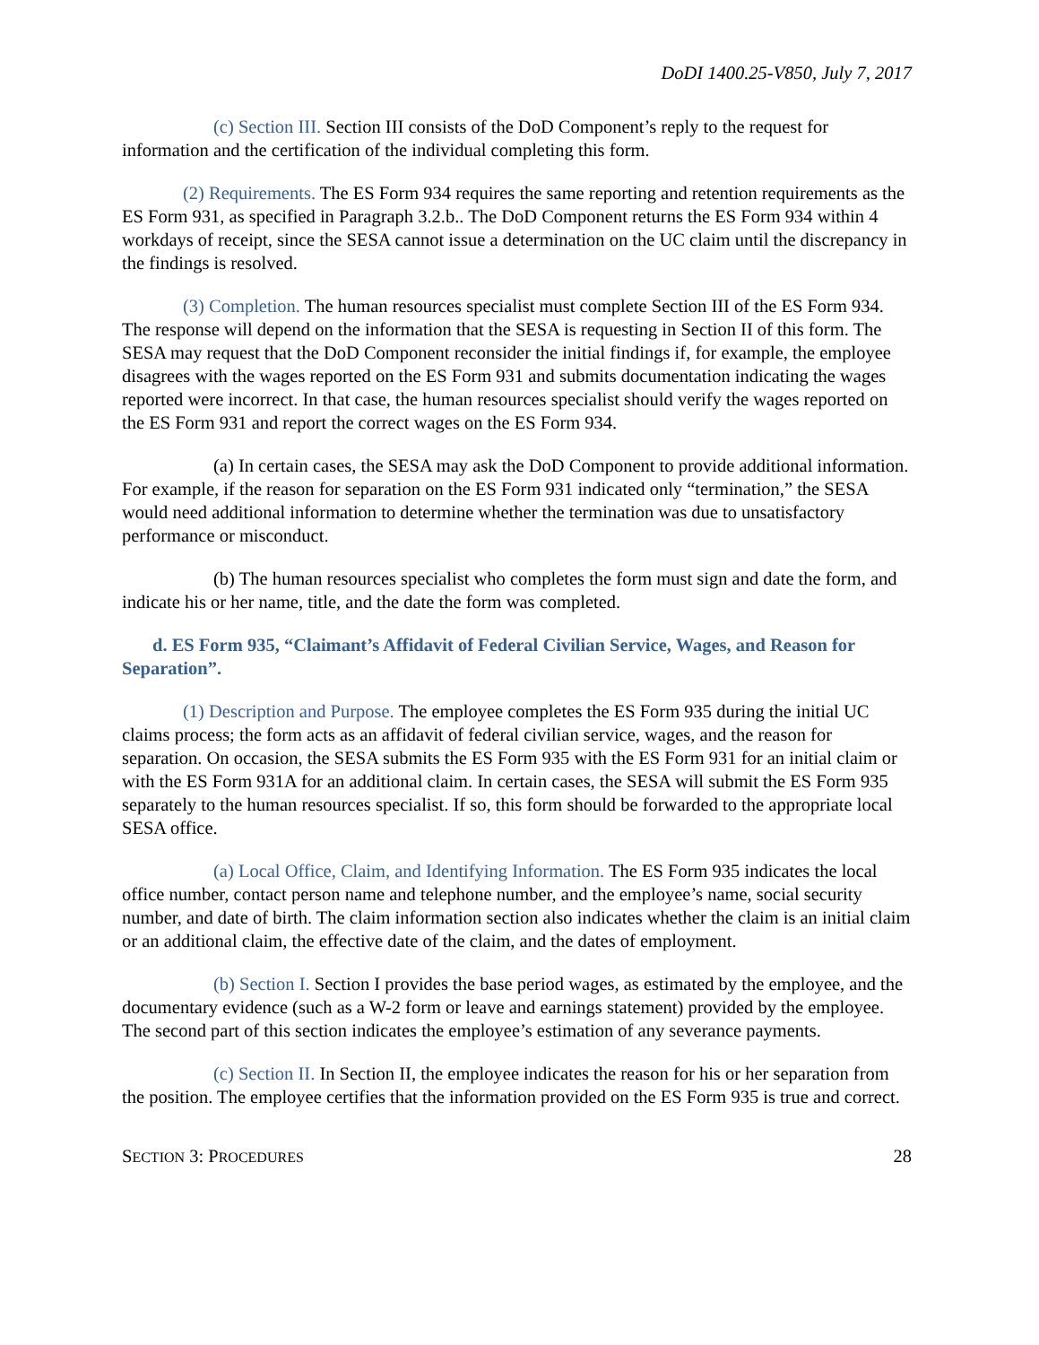DoDI 1400.25-V850, July 7, 2017
(c) Section III. Section III consists of the DoD Component’s reply to the request for information and the certification of the individual completing this form.
(2) Requirements. The ES Form 934 requires the same reporting and retention requirements as the ES Form 931, as specified in Paragraph 3.2.b.. The DoD Component returns the ES Form 934 within 4 workdays of receipt, since the SESA cannot issue a determination on the UC claim until the discrepancy in the findings is resolved.
(3) Completion. The human resources specialist must complete Section III of the ES Form 934. The response will depend on the information that the SESA is requesting in Section II of this form. The SESA may request that the DoD Component reconsider the initial findings if, for example, the employee disagrees with the wages reported on the ES Form 931 and submits documentation indicating the wages reported were incorrect. In that case, the human resources specialist should verify the wages reported on the ES Form 931 and report the correct wages on the ES Form 934.
(a) In certain cases, the SESA may ask the DoD Component to provide additional information. For example, if the reason for separation on the ES Form 931 indicated only “termination,” the SESA would need additional information to determine whether the termination was due to unsatisfactory performance or misconduct.
(b) The human resources specialist who completes the form must sign and date the form, and indicate his or her name, title, and the date the form was completed.
d. ES Form 935, “Claimant’s Affidavit of Federal Civilian Service, Wages, and Reason for Separation”.
(1) Description and Purpose. The employee completes the ES Form 935 during the initial UC claims process; the form acts as an affidavit of federal civilian service, wages, and the reason for separation. On occasion, the SESA submits the ES Form 935 with the ES Form 931 for an initial claim or with the ES Form 931A for an additional claim. In certain cases, the SESA will submit the ES Form 935 separately to the human resources specialist. If so, this form should be forwarded to the appropriate local SESA office.
(a) Local Office, Claim, and Identifying Information. The ES Form 935 indicates the local office number, contact person name and telephone number, and the employee’s name, social security number, and date of birth. The claim information section also indicates whether the claim is an initial claim or an additional claim, the effective date of the claim, and the dates of employment.
(b) Section I. Section I provides the base period wages, as estimated by the employee, and the documentary evidence (such as a W-2 form or leave and earnings statement) provided by the employee. The second part of this section indicates the employee’s estimation of any severance payments.
(c) Section II. In Section II, the employee indicates the reason for his or her separation from the position. The employee certifies that the information provided on the ES Form 935 is true and correct.
SECTION 3: PROCEDURES 28